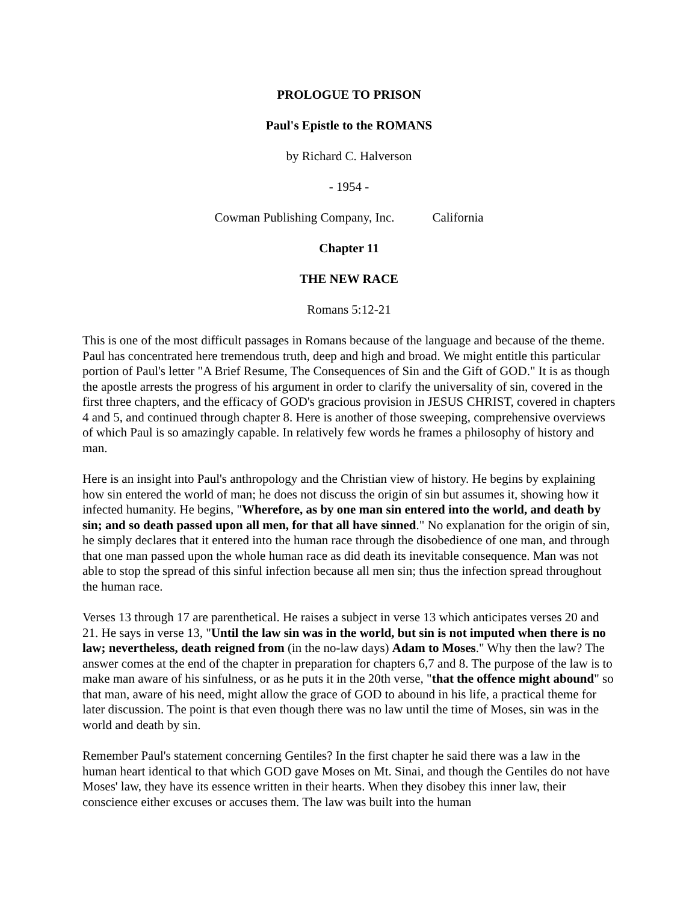PROLOGUE TO PRISON
Paul's Epistle to the ROMANS
by Richard C. Halverson
- 1954 -
Cowman Publishing Company, Inc. California
Chapter 11
THE NEW RACE
Romans 5:12-21
This is one of the most difficult passages in Romans because of the language and because of the theme. Paul has concentrated here tremendous truth, deep and high and broad. We might entitle this particular portion of Paul's letter "A Brief Resume, The Consequences of Sin and the Gift of GOD." It is as though the apostle arrests the progress of his argument in order to clarify the universality of sin, covered in the first three chapters, and the efficacy of GOD's gracious provision in JESUS CHRIST, covered in chapters 4 and 5, and continued through chapter 8. Here is another of those sweeping, comprehensive overviews of which Paul is so amazingly capable. In relatively few words he frames a philosophy of history and man.
Here is an insight into Paul's anthropology and the Christian view of history. He begins by explaining how sin entered the world of man; he does not discuss the origin of sin but assumes it, showing how it infected humanity. He begins, "Wherefore, as by one man sin entered into the world, and death by sin; and so death passed upon all men, for that all have sinned." No explanation for the origin of sin, he simply declares that it entered into the human race through the disobedience of one man, and through that one man passed upon the whole human race as did death its inevitable consequence. Man was not able to stop the spread of this sinful infection because all men sin; thus the infection spread throughout the human race.
Verses 13 through 17 are parenthetical. He raises a subject in verse 13 which anticipates verses 20 and 21. He says in verse 13, "Until the law sin was in the world, but sin is not imputed when there is no law; nevertheless, death reigned from (in the no-law days) Adam to Moses." Why then the law? The answer comes at the end of the chapter in preparation for chapters 6,7 and 8. The purpose of the law is to make man aware of his sinfulness, or as he puts it in the 20th verse, "that the offence might abound" so that man, aware of his need, might allow the grace of GOD to abound in his life, a practical theme for later discussion. The point is that even though there was no law until the time of Moses, sin was in the world and death by sin.
Remember Paul's statement concerning Gentiles? In the first chapter he said there was a law in the human heart identical to that which GOD gave Moses on Mt. Sinai, and though the Gentiles do not have Moses' law, they have its essence written in their hearts. When they disobey this inner law, their conscience either excuses or accuses them. The law was built into the human